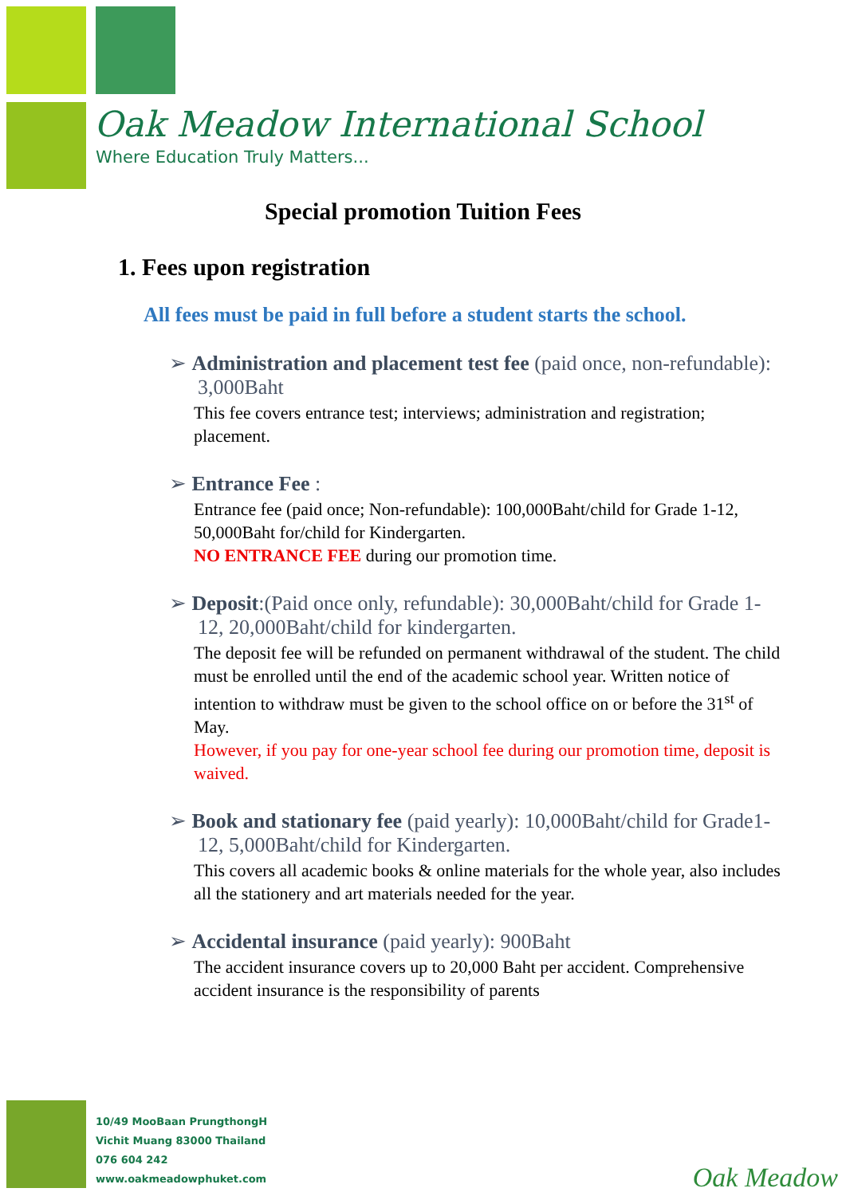Oak Meadow International School
Where Education Truly Matters...
Special promotion Tuition Fees
1. Fees upon registration
All fees must be paid in full before a student starts the school.
➢ Administration and placement test fee (paid once, non-refundable): 3,000Baht
This fee covers entrance test; interviews; administration and registration; placement.
➢ Entrance Fee :
Entrance fee (paid once; Non-refundable): 100,000Baht/child for Grade 1-12, 50,000Baht for/child for Kindergarten.
NO ENTRANCE FEE during our promotion time.
➢ Deposit:(Paid once only, refundable): 30,000Baht/child for Grade 1-12, 20,000Baht/child for kindergarten.
The deposit fee will be refunded on permanent withdrawal of the student. The child must be enrolled until the end of the academic school year. Written notice of intention to withdraw must be given to the school office on or before the 31<sup>st</sup> of May.
However, if you pay for one-year school fee during our promotion time, deposit is waived.
➢ Book and stationary fee (paid yearly): 10,000Baht/child for Grade1-12, 5,000Baht/child for Kindergarten.
This covers all academic books & online materials for the whole year, also includes all the stationery and art materials needed for the year.
➢ Accidental insurance (paid yearly): 900Baht
The accident insurance covers up to 20,000 Baht per accident. Comprehensive accident insurance is the responsibility of parents
10/49 MooBaan PrungthongH
Vichit Muang 83000 Thailand
076 604 242
www.oakmeadowphuket.com
Oak Meadow